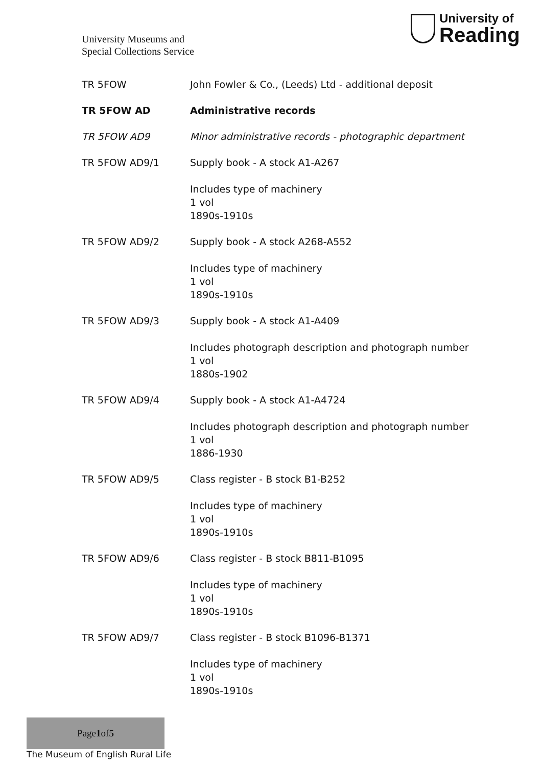University Museums and
Special Collections Service
University of
Reading
TR 5FOW John Fowler & Co., (Leeds) Ltd - additional deposit
TR 5FOW AD Administrative records
TR 5FOW AD9 Minor administrative records - photographic department
TR 5FOW AD9/1 Supply book - A stock A1-A267
Includes type of machinery
1 vol
1890s-1910s
TR 5FOW AD9/2 Supply book - A stock A268-A552
Includes type of machinery
1 vol
1890s-1910s
TR 5FOW AD9/3 Supply book - A stock A1-A409
Includes photograph description and photograph number
1 vol
1880s-1902
TR 5FOW AD9/4 Supply book - A stock A1-A4724
Includes photograph description and photograph number
1 vol
1886-1930
TR 5FOW AD9/5 Class register - B stock B1-B252
Includes type of machinery
1 vol
1890s-1910s
TR 5FOW AD9/6 Class register - B stock B811-B1095
Includes type of machinery
1 vol
1890s-1910s
TR 5FOW AD9/7 Class register - B stock B1096-B1371
Includes type of machinery
1 vol
1890s-1910s
Page 1 of 5
The Museum of English Rural Life